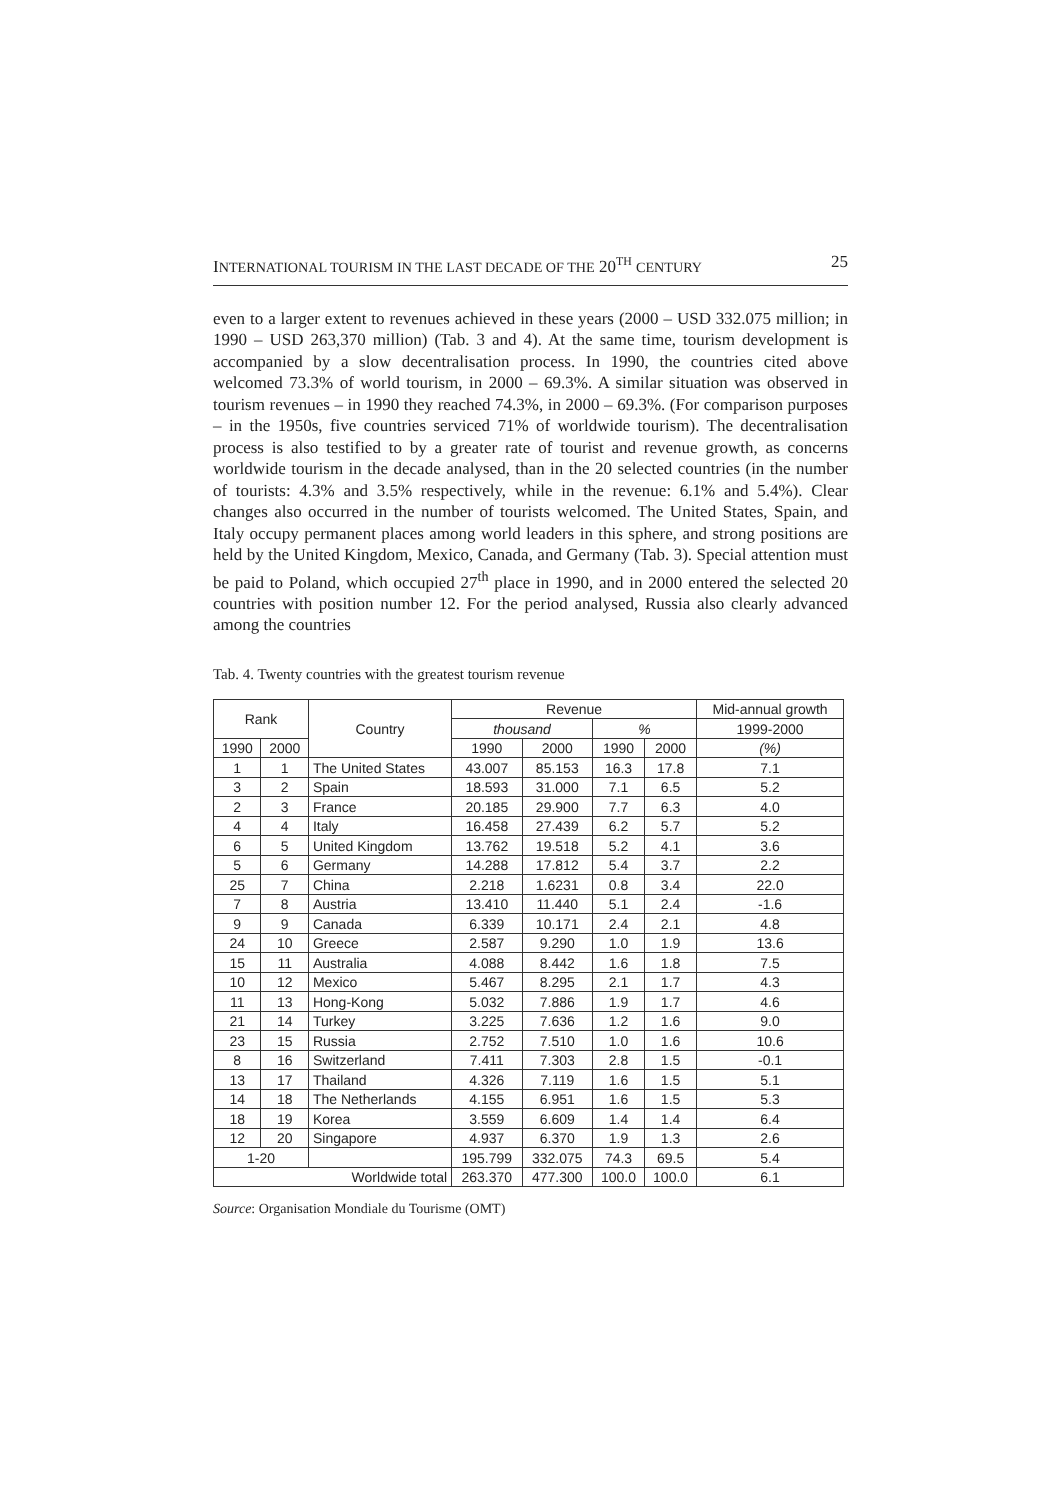INTERNATIONAL TOURISM IN THE LAST DECADE OF THE 20<sup>TH</sup> CENTURY 25
even to a larger extent to revenues achieved in these years (2000 – USD 332.075 million; in 1990 – USD 263,370 million) (Tab. 3 and 4). At the same time, tourism development is accompanied by a slow decentralisation process. In 1990, the countries cited above welcomed 73.3% of world tourism, in 2000 – 69.3%. A similar situation was observed in tourism revenues – in 1990 they reached 74.3%, in 2000 – 69.3%. (For comparison purposes – in the 1950s, five countries serviced 71% of worldwide tourism). The decentralisation process is also testified to by a greater rate of tourist and revenue growth, as concerns worldwide tourism in the decade analysed, than in the 20 selected countries (in the number of tourists: 4.3% and 3.5% respectively, while in the revenue: 6.1% and 5.4%). Clear changes also occurred in the number of tourists welcomed. The United States, Spain, and Italy occupy permanent places among world leaders in this sphere, and strong positions are held by the United Kingdom, Mexico, Canada, and Germany (Tab. 3). Special attention must be paid to Poland, which occupied 27<sup>th</sup> place in 1990, and in 2000 entered the selected 20 countries with position number 12. For the period analysed, Russia also clearly advanced among the countries
Tab. 4. Twenty countries with the greatest tourism revenue
| Rank | | Country | Revenue | | | | Mid-annual growth |
| --- | --- | --- | --- | --- | --- | --- | --- |
| | | | thousand | | % | | 1999-2000 |
| 1990 | 2000 | | 1990 | 2000 | 1990 | 2000 | (%) |
| 1 | 1 | The United States | 43.007 | 85.153 | 16.3 | 17.8 | 7.1 |
| 3 | 2 | Spain | 18.593 | 31.000 | 7.1 | 6.5 | 5.2 |
| 2 | 3 | France | 20.185 | 29.900 | 7.7 | 6.3 | 4.0 |
| 4 | 4 | Italy | 16.458 | 27.439 | 6.2 | 5.7 | 5.2 |
| 6 | 5 | United Kingdom | 13.762 | 19.518 | 5.2 | 4.1 | 3.6 |
| 5 | 6 | Germany | 14.288 | 17.812 | 5.4 | 3.7 | 2.2 |
| 25 | 7 | China | 2.218 | 1.6231 | 0.8 | 3.4 | 22.0 |
| 7 | 8 | Austria | 13.410 | 11.440 | 5.1 | 2.4 | -1.6 |
| 9 | 9 | Canada | 6.339 | 10.171 | 2.4 | 2.1 | 4.8 |
| 24 | 10 | Greece | 2.587 | 9.290 | 1.0 | 1.9 | 13.6 |
| 15 | 11 | Australia | 4.088 | 8.442 | 1.6 | 1.8 | 7.5 |
| 10 | 12 | Mexico | 5.467 | 8.295 | 2.1 | 1.7 | 4.3 |
| 11 | 13 | Hong-Kong | 5.032 | 7.886 | 1.9 | 1.7 | 4.6 |
| 21 | 14 | Turkey | 3.225 | 7.636 | 1.2 | 1.6 | 9.0 |
| 23 | 15 | Russia | 2.752 | 7.510 | 1.0 | 1.6 | 10.6 |
| 8 | 16 | Switzerland | 7.411 | 7.303 | 2.8 | 1.5 | -0.1 |
| 13 | 17 | Thailand | 4.326 | 7.119 | 1.6 | 1.5 | 5.1 |
| 14 | 18 | The Netherlands | 4.155 | 6.951 | 1.6 | 1.5 | 5.3 |
| 18 | 19 | Korea | 3.559 | 6.609 | 1.4 | 1.4 | 6.4 |
| 12 | 20 | Singapore | 4.937 | 6.370 | 1.9 | 1.3 | 2.6 |
| 1-20 | | | 195.799 | 332.075 | 74.3 | 69.5 | 5.4 |
| Worldwide total | | | 263.370 | 477.300 | 100.0 | 100.0 | 6.1 |
Source: Organisation Mondiale du Tourisme (OMT)